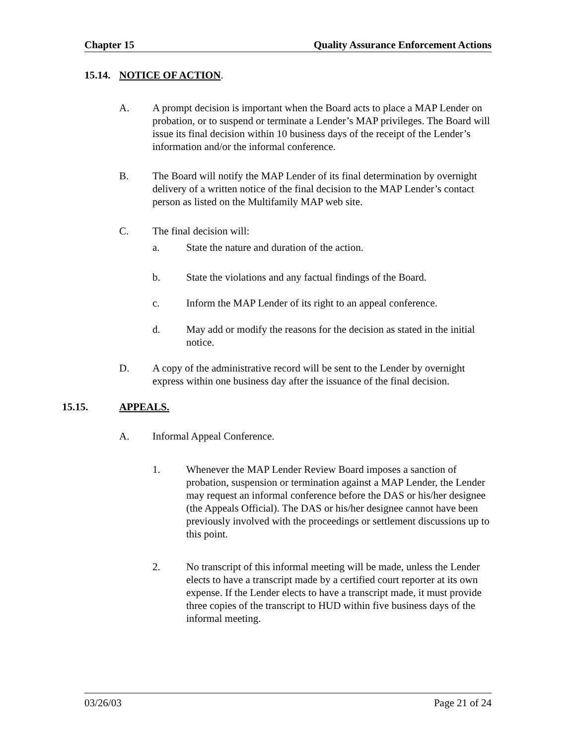Chapter 15 Quality Assurance Enforcement Actions
15.14. NOTICE OF ACTION.
A. A prompt decision is important when the Board acts to place a MAP Lender on probation, or to suspend or terminate a Lender’s MAP privileges. The Board will issue its final decision within 10 business days of the receipt of the Lender’s information and/or the informal conference.
B. The Board will notify the MAP Lender of its final determination by overnight delivery of a written notice of the final decision to the MAP Lender’s contact person as listed on the Multifamily MAP web site.
C. The final decision will:
a. State the nature and duration of the action.
b. State the violations and any factual findings of the Board.
c. Inform the MAP Lender of its right to an appeal conference.
d. May add or modify the reasons for the decision as stated in the initial notice.
D. A copy of the administrative record will be sent to the Lender by overnight express within one business day after the issuance of the final decision.
15.15. APPEALS.
A. Informal Appeal Conference.
1. Whenever the MAP Lender Review Board imposes a sanction of probation, suspension or termination against a MAP Lender, the Lender may request an informal conference before the DAS or his/her designee (the Appeals Official). The DAS or his/her designee cannot have been previously involved with the proceedings or settlement discussions up to this point.
2. No transcript of this informal meeting will be made, unless the Lender elects to have a transcript made by a certified court reporter at its own expense. If the Lender elects to have a transcript made, it must provide three copies of the transcript to HUD within five business days of the informal meeting.
03/26/03 Page 21 of 24